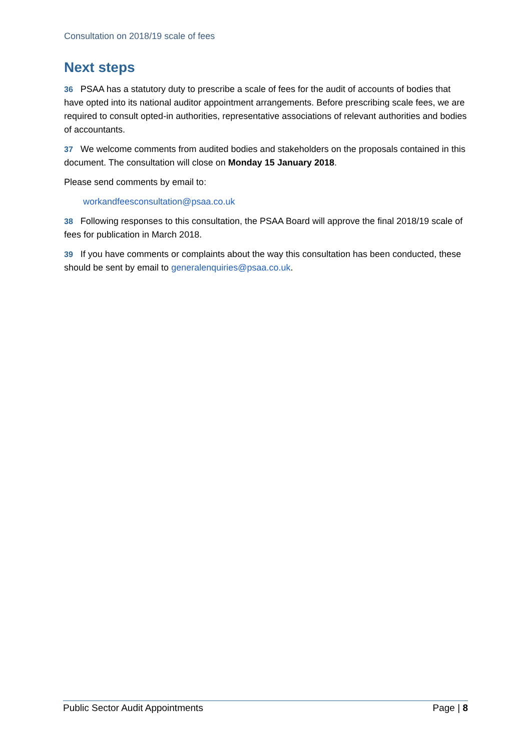Consultation on 2018/19 scale of fees
Next steps
36 PSAA has a statutory duty to prescribe a scale of fees for the audit of accounts of bodies that have opted into its national auditor appointment arrangements. Before prescribing scale fees, we are required to consult opted-in authorities, representative associations of relevant authorities and bodies of accountants.
37 We welcome comments from audited bodies and stakeholders on the proposals contained in this document. The consultation will close on Monday 15 January 2018.
Please send comments by email to:
workandfeesconsultation@psaa.co.uk
38 Following responses to this consultation, the PSAA Board will approve the final 2018/19 scale of fees for publication in March 2018.
39 If you have comments or complaints about the way this consultation has been conducted, these should be sent by email to generalenquiries@psaa.co.uk.
Public Sector Audit Appointments Page | 8